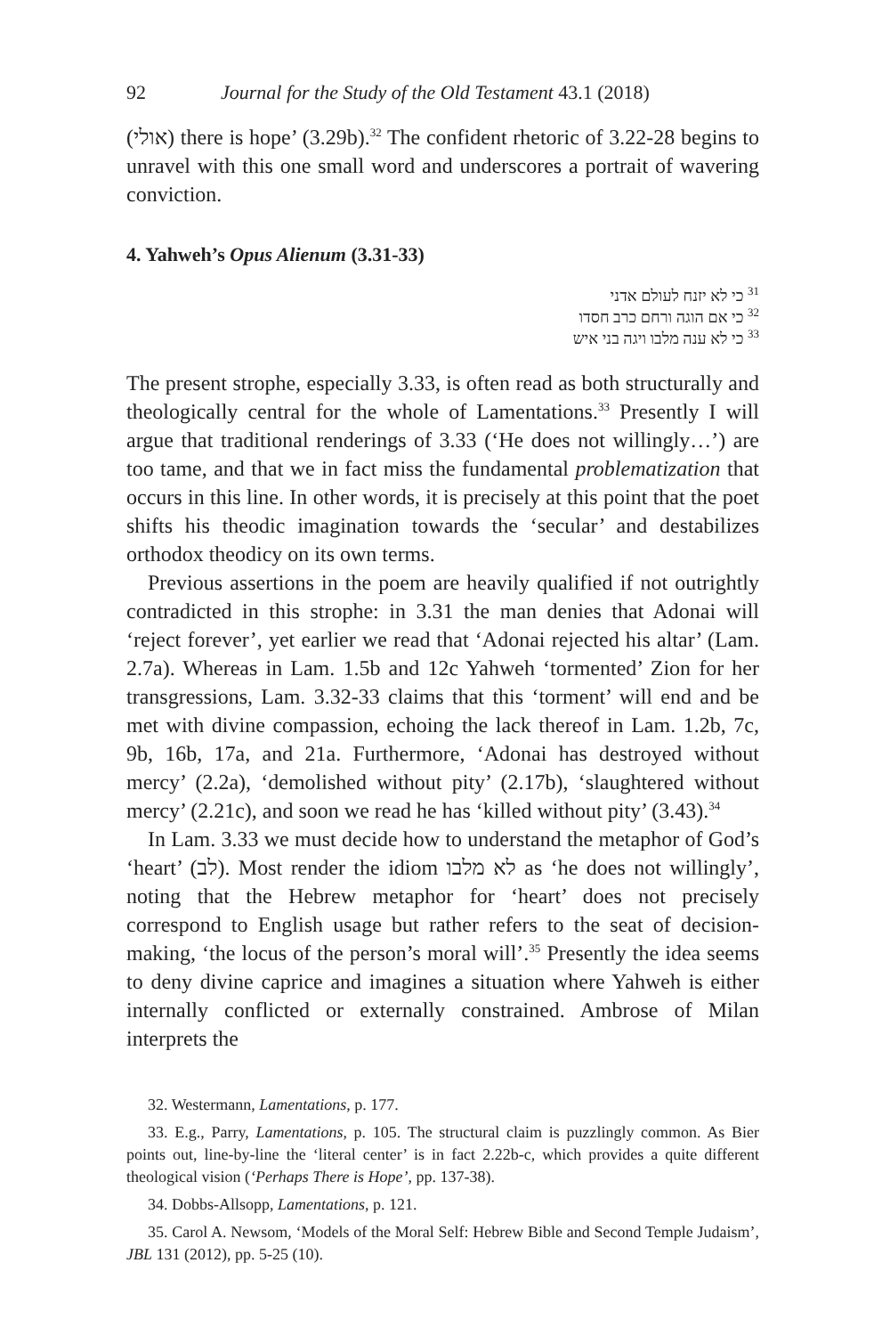92 Journal for the Study of the Old Testament 43.1 (2018)
(אולי) there is hope’ (3.29b).<sup>32</sup> The confident rhetoric of 3.22-28 begins to unravel with this one small word and underscores a portrait of wavering conviction.
4. Yahweh’s Opus Alienum (3.31-33)
<sup>31</sup> כי לא יזנח לעולם אדני
<sup>32</sup> כי אם הוגה ורחם כרב חסדו
<sup>33</sup> כי לא ענה מלבו ויגה בני איש
The present strophe, especially 3.33, is often read as both structurally and theologically central for the whole of Lamentations.<sup>33</sup> Presently I will argue that traditional renderings of 3.33 (‘He does not willingly…’) are too tame, and that we in fact miss the fundamental problematization that occurs in this line. In other words, it is precisely at this point that the poet shifts his theodic imagination towards the ‘secular’ and destabilizes orthodox theodicy on its own terms.
Previous assertions in the poem are heavily qualified if not outrightly contradicted in this strophe: in 3.31 the man denies that Adonai will ‘reject forever’, yet earlier we read that ‘Adonai rejected his altar’ (Lam. 2.7a). Whereas in Lam. 1.5b and 12c Yahweh ‘tormented’ Zion for her transgressions, Lam. 3.32-33 claims that this ‘torment’ will end and be met with divine compassion, echoing the lack thereof in Lam. 1.2b, 7c, 9b, 16b, 17a, and 21a. Furthermore, ‘Adonai has destroyed without mercy’ (2.2a), ‘demolished without pity’ (2.17b), ‘slaughtered without mercy’ (2.21c), and soon we read he has ‘killed without pity’ (3.43).<sup>34</sup>
In Lam. 3.33 we must decide how to understand the metaphor of God’s ‘heart’ (לב). Most render the idiom לא מלבו as ‘he does not willingly’, noting that the Hebrew metaphor for ‘heart’ does not precisely correspond to English usage but rather refers to the seat of decision-making, ‘the locus of the person’s moral will’.<sup>35</sup> Presently the idea seems to deny divine caprice and imagines a situation where Yahweh is either internally conflicted or externally constrained. Ambrose of Milan interprets the
32. Westermann, Lamentations, p. 177.
33. E.g., Parry, Lamentations, p. 105. The structural claim is puzzlingly common. As Bier points out, line-by-line the ‘literal center’ is in fact 2.22b-c, which provides a quite different theological vision (‘Perhaps There is Hope’, pp. 137-38).
34. Dobbs-Allsopp, Lamentations, p. 121.
35. Carol A. Newsom, ‘Models of the Moral Self: Hebrew Bible and Second Temple Judaism’, JBL 131 (2012), pp. 5-25 (10).